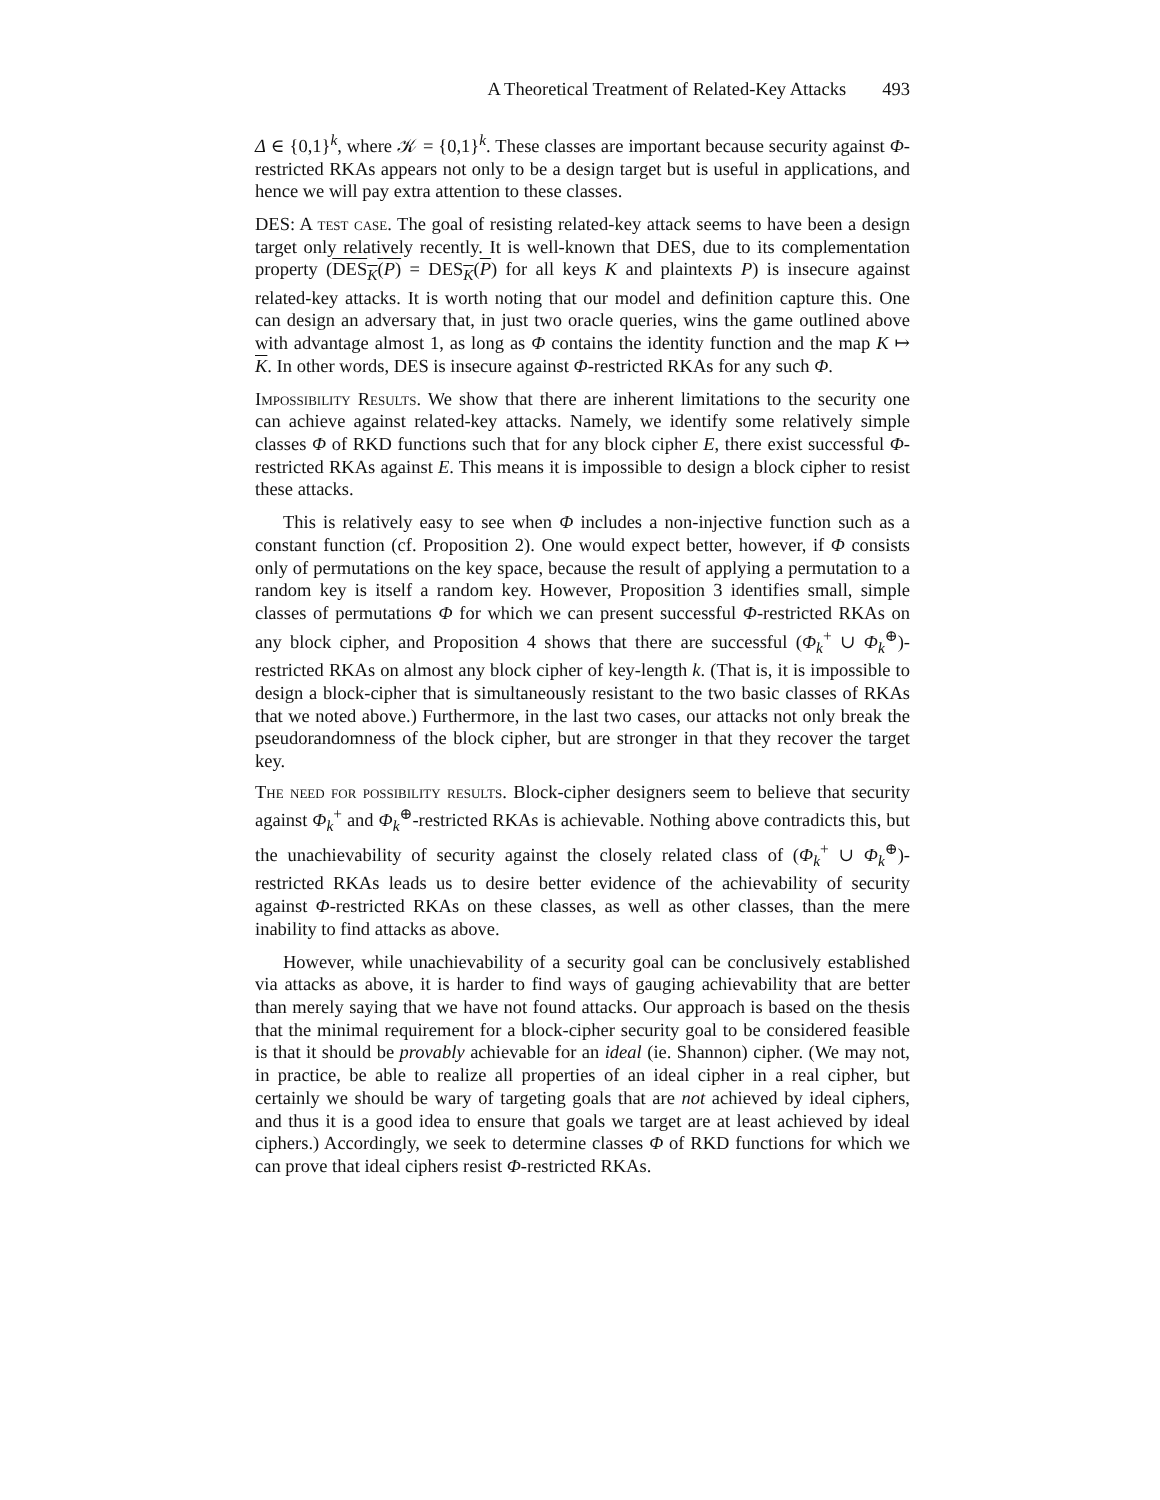A Theoretical Treatment of Related-Key Attacks 493
Δ ∈ {0,1}<sup>k</sup>, where 𝒦 = {0,1}<sup>k</sup>. These classes are important because security against Φ-restricted RKAs appears not only to be a design target but is useful in applications, and hence we will pay extra attention to these classes.
DES: A test case. The goal of resisting related-key attack seems to have been a design target only relatively recently. It is well-known that DES, due to its complementation property (DES<sub>K</sub>(P) = DES<sub>K</sub>(P) for all keys K and plaintexts P) is insecure against related-key attacks. It is worth noting that our model and definition capture this. One can design an adversary that, in just two oracle queries, wins the game outlined above with advantage almost 1, as long as Φ contains the identity function and the map K ↦ K. In other words, DES is insecure against Φ-restricted RKAs for any such Φ.
Impossibility Results. We show that there are inherent limitations to the security one can achieve against related-key attacks. Namely, we identify some relatively simple classes Φ of RKD functions such that for any block cipher E, there exist successful Φ-restricted RKAs against E. This means it is impossible to design a block cipher to resist these attacks.
This is relatively easy to see when Φ includes a non-injective function such as a constant function (cf. Proposition 2). One would expect better, however, if Φ consists only of permutations on the key space, because the result of applying a permutation to a random key is itself a random key. However, Proposition 3 identifies small, simple classes of permutations Φ for which we can present successful Φ-restricted RKAs on any block cipher, and Proposition 4 shows that there are successful (Φ<sub>k</sub><sup>+</sup> ∪ Φ<sub>k</sub><sup>⊕</sup>)-restricted RKAs on almost any block cipher of key-length k. (That is, it is impossible to design a block-cipher that is simultaneously resistant to the two basic classes of RKAs that we noted above.) Furthermore, in the last two cases, our attacks not only break the pseudorandomness of the block cipher, but are stronger in that they recover the target key.
The need for possibility results. Block-cipher designers seem to believe that security against Φ<sub>k</sub><sup>+</sup> and Φ<sub>k</sub><sup>⊕</sup>-restricted RKAs is achievable. Nothing above contradicts this, but the unachievability of security against the closely related class of (Φ<sub>k</sub><sup>+</sup> ∪ Φ<sub>k</sub><sup>⊕</sup>)-restricted RKAs leads us to desire better evidence of the achievability of security against Φ-restricted RKAs on these classes, as well as other classes, than the mere inability to find attacks as above.
However, while unachievability of a security goal can be conclusively established via attacks as above, it is harder to find ways of gauging achievability that are better than merely saying that we have not found attacks. Our approach is based on the thesis that the minimal requirement for a block-cipher security goal to be considered feasible is that it should be provably achievable for an ideal (ie. Shannon) cipher. (We may not, in practice, be able to realize all properties of an ideal cipher in a real cipher, but certainly we should be wary of targeting goals that are not achieved by ideal ciphers, and thus it is a good idea to ensure that goals we target are at least achieved by ideal ciphers.) Accordingly, we seek to determine classes Φ of RKD functions for which we can prove that ideal ciphers resist Φ-restricted RKAs.